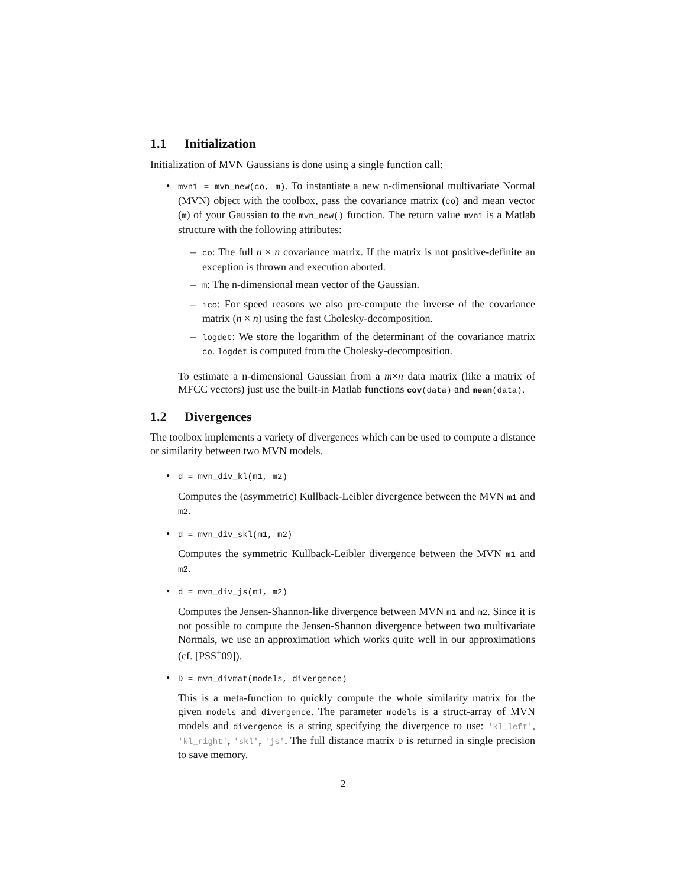1.1 Initialization
Initialization of MVN Gaussians is done using a single function call:
• mvn1 = mvn_new(co, m). To instantiate a new n-dimensional multivariate Normal (MVN) object with the toolbox, pass the covariance matrix (co) and mean vector (m) of your Gaussian to the mvn_new() function. The return value mvn1 is a Matlab structure with the following attributes:
– co: The full n × n covariance matrix. If the matrix is not positive-definite an exception is thrown and execution aborted.
– m: The n-dimensional mean vector of the Gaussian.
– ico: For speed reasons we also pre-compute the inverse of the covariance matrix (n × n) using the fast Cholesky-decomposition.
– logdet: We store the logarithm of the determinant of the covariance matrix co. logdet is computed from the Cholesky-decomposition.
To estimate a n-dimensional Gaussian from a m×n data matrix (like a matrix of MFCC vectors) just use the built-in Matlab functions cov(data) and mean(data).
1.2 Divergences
The toolbox implements a variety of divergences which can be used to compute a distance or similarity between two MVN models.
• d = mvn_div_kl(m1, m2)
Computes the (asymmetric) Kullback-Leibler divergence between the MVN m1 and m2.
• d = mvn_div_skl(m1, m2)
Computes the symmetric Kullback-Leibler divergence between the MVN m1 and m2.
• d = mvn_div_js(m1, m2)
Computes the Jensen-Shannon-like divergence between MVN m1 and m2. Since it is not possible to compute the Jensen-Shannon divergence between two multivariate Normals, we use an approximation which works quite well in our approximations (cf. [PSS<sup>+</sup>09]).
• D = mvn_divmat(models, divergence)
This is a meta-function to quickly compute the whole similarity matrix for the given models and divergence. The parameter models is a struct-array of MVN models and divergence is a string specifying the divergence to use: 'kl_left', 'kl_right', 'skl', 'js'. The full distance matrix D is returned in single precision to save memory.
2